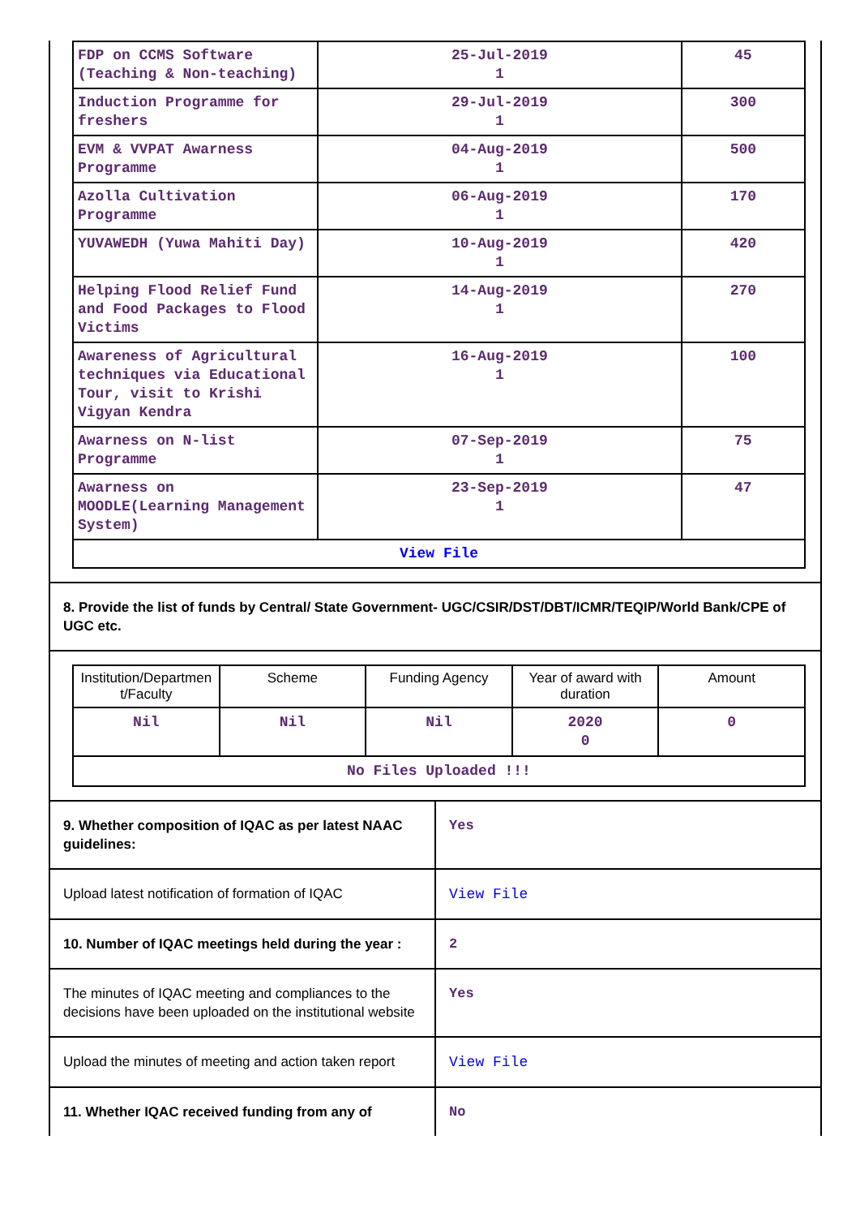| FDP on CCMS Software (Teaching & Non-teaching) | 25-Jul-2019 1 | 45 |
| Induction Programme for freshers | 29-Jul-2019 1 | 300 |
| EVM & VVPAT Awarness Programme | 04-Aug-2019 1 | 500 |
| Azolla Cultivation Programme | 06-Aug-2019 1 | 170 |
| YUVAWEDH (Yuwa Mahiti Day) | 10-Aug-2019 1 | 420 |
| Helping Flood Relief Fund and Food Packages to Flood Victims | 14-Aug-2019 1 | 270 |
| Awareness of Agricultural techniques via Educational Tour, visit to Krishi Vigyan Kendra | 16-Aug-2019 1 | 100 |
| Awarness on N-list Programme | 07-Sep-2019 1 | 75 |
| Awarness on MOODLE(Learning Management System) | 23-Sep-2019 1 | 47 |
| View File | | |
8. Provide the list of funds by Central/ State Government- UGC/CSIR/DST/DBT/ICMR/TEQIP/World Bank/CPE of UGC etc.
| Institution/Departmen t/Faculty | Scheme | Funding Agency | Year of award with duration | Amount |
| --- | --- | --- | --- | --- |
| Nil | Nil | Nil | 2020 0 | 0 |
| No Files Uploaded !!! | | | | |
| 9. Whether composition of IQAC as per latest NAAC guidelines: | Yes |
| Upload latest notification of formation of IQAC | View File |
| 10. Number of IQAC meetings held during the year : | 2 |
| The minutes of IQAC meeting and compliances to the decisions have been uploaded on the institutional website | Yes |
| Upload the minutes of meeting and action taken report | View File |
| 11. Whether IQAC received funding from any of | No |